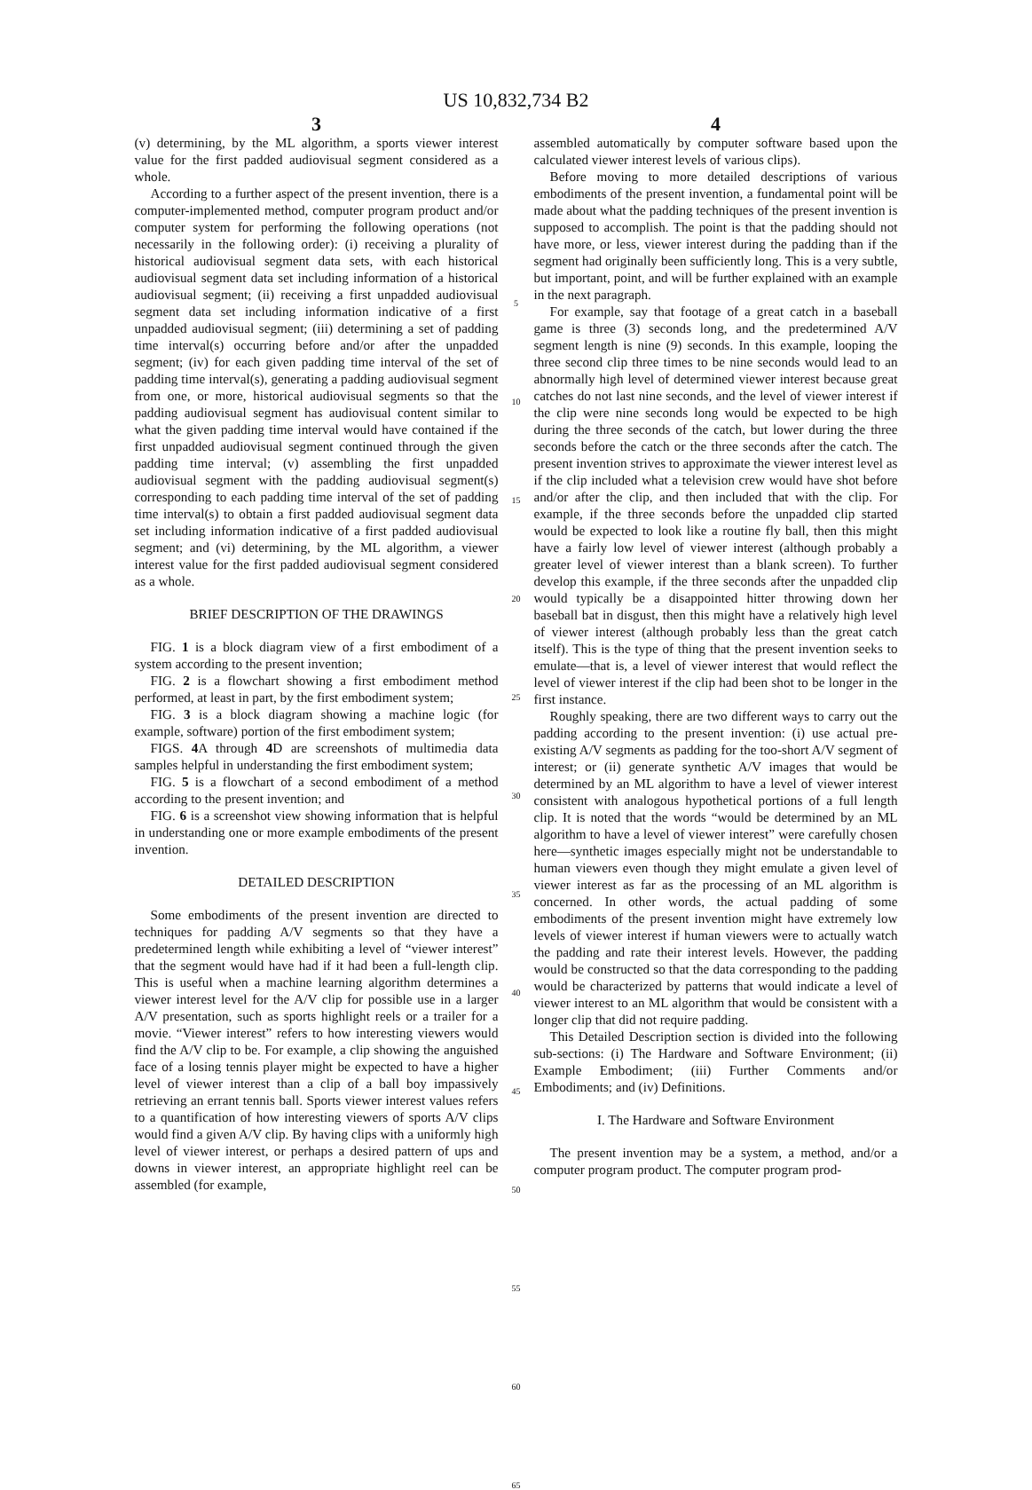US 10,832,734 B2
3
(v) determining, by the ML algorithm, a sports viewer interest value for the first padded audiovisual segment considered as a whole.
According to a further aspect of the present invention, there is a computer-implemented method, computer program product and/or computer system for performing the following operations (not necessarily in the following order): (i) receiving a plurality of historical audiovisual segment data sets, with each historical audiovisual segment data set including information of a historical audiovisual segment; (ii) receiving a first unpadded audiovisual segment data set including information indicative of a first unpadded audiovisual segment; (iii) determining a set of padding time interval(s) occurring before and/or after the unpadded segment; (iv) for each given padding time interval of the set of padding time interval(s), generating a padding audiovisual segment from one, or more, historical audiovisual segments so that the padding audiovisual segment has audiovisual content similar to what the given padding time interval would have contained if the first unpadded audiovisual segment continued through the given padding time interval; (v) assembling the first unpadded audiovisual segment with the padding audiovisual segment(s) corresponding to each padding time interval of the set of padding time interval(s) to obtain a first padded audiovisual segment data set including information indicative of a first padded audiovisual segment; and (vi) determining, by the ML algorithm, a viewer interest value for the first padded audiovisual segment considered as a whole.
BRIEF DESCRIPTION OF THE DRAWINGS
FIG. 1 is a block diagram view of a first embodiment of a system according to the present invention;
FIG. 2 is a flowchart showing a first embodiment method performed, at least in part, by the first embodiment system;
FIG. 3 is a block diagram showing a machine logic (for example, software) portion of the first embodiment system;
FIGS. 4 A through 4 D are screenshots of multimedia data samples helpful in understanding the first embodiment system;
FIG. 5 is a flowchart of a second embodiment of a method according to the present invention; and
FIG. 6 is a screenshot view showing information that is helpful in understanding one or more example embodiments of the present invention.
DETAILED DESCRIPTION
Some embodiments of the present invention are directed to techniques for padding A/V segments so that they have a predetermined length while exhibiting a level of “viewer interest” that the segment would have had if it had been a full-length clip. This is useful when a machine learning algorithm determines a viewer interest level for the A/V clip for possible use in a larger A/V presentation, such as sports highlight reels or a trailer for a movie. “Viewer interest” refers to how interesting viewers would find the A/V clip to be. For example, a clip showing the anguished face of a losing tennis player might be expected to have a higher level of viewer interest than a clip of a ball boy impassively retrieving an errant tennis ball. Sports viewer interest values refers to a quantification of how interesting viewers of sports A/V clips would find a given A/V clip. By having clips with a uniformly high level of viewer interest, or perhaps a desired pattern of ups and downs in viewer interest, an appropriate highlight reel can be assembled (for example,
5
10
15
20
25
30
35
40
45
50
55
60
65
4
assembled automatically by computer software based upon the calculated viewer interest levels of various clips).
Before moving to more detailed descriptions of various embodiments of the present invention, a fundamental point will be made about what the padding techniques of the present invention is supposed to accomplish. The point is that the padding should not have more, or less, viewer interest during the padding than if the segment had originally been sufficiently long. This is a very subtle, but important, point, and will be further explained with an example in the next paragraph.
For example, say that footage of a great catch in a baseball game is three (3) seconds long, and the predetermined A/V segment length is nine (9) seconds. In this example, looping the three second clip three times to be nine seconds would lead to an abnormally high level of determined viewer interest because great catches do not last nine seconds, and the level of viewer interest if the clip were nine seconds long would be expected to be high during the three seconds of the catch, but lower during the three seconds before the catch or the three seconds after the catch. The present invention strives to approximate the viewer interest level as if the clip included what a television crew would have shot before and/or after the clip, and then included that with the clip. For example, if the three seconds before the unpadded clip started would be expected to look like a routine fly ball, then this might have a fairly low level of viewer interest (although probably a greater level of viewer interest than a blank screen). To further develop this example, if the three seconds after the unpadded clip would typically be a disappointed hitter throwing down her baseball bat in disgust, then this might have a relatively high level of viewer interest (although probably less than the great catch itself). This is the type of thing that the present invention seeks to emulate—that is, a level of viewer interest that would reflect the level of viewer interest if the clip had been shot to be longer in the first instance.
Roughly speaking, there are two different ways to carry out the padding according to the present invention: (i) use actual pre-existing A/V segments as padding for the too-short A/V segment of interest; or (ii) generate synthetic A/V images that would be determined by an ML algorithm to have a level of viewer interest consistent with analogous hypothetical portions of a full length clip. It is noted that the words “would be determined by an ML algorithm to have a level of viewer interest” were carefully chosen here—synthetic images especially might not be understandable to human viewers even though they might emulate a given level of viewer interest as far as the processing of an ML algorithm is concerned. In other words, the actual padding of some embodiments of the present invention might have extremely low levels of viewer interest if human viewers were to actually watch the padding and rate their interest levels. However, the padding would be constructed so that the data corresponding to the padding would be characterized by patterns that would indicate a level of viewer interest to an ML algorithm that would be consistent with a longer clip that did not require padding.
This Detailed Description section is divided into the following sub-sections: (i) The Hardware and Software Environment; (ii) Example Embodiment; (iii) Further Comments and/or Embodiments; and (iv) Definitions.
I. The Hardware and Software Environment
The present invention may be a system, a method, and/or a computer program product. The computer program prod-